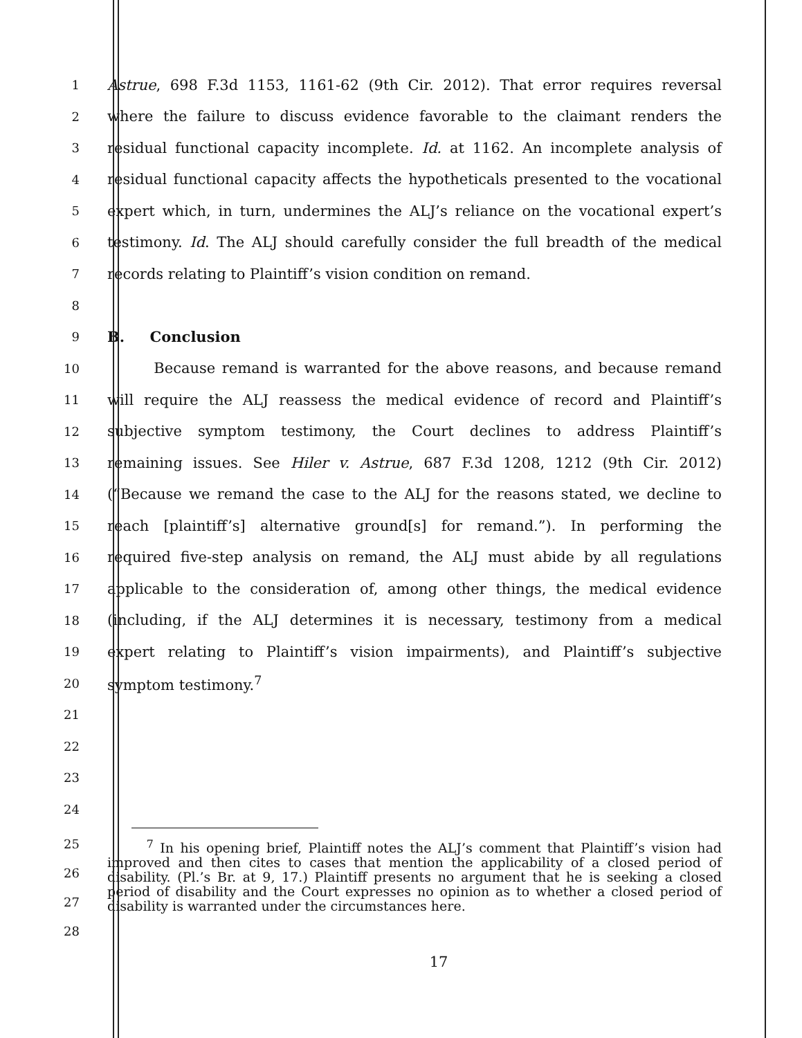1
Astrue, 698 F.3d 1153, 1161-62 (9th Cir. 2012). That error requires reversal
2
where the failure to discuss evidence favorable to the claimant renders the
3
residual functional capacity incomplete. Id. at 1162. An incomplete analysis of
4
residual functional capacity affects the hypotheticals presented to the vocational
5
expert which, in turn, undermines the ALJ’s reliance on the vocational expert’s
6
testimony. Id. The ALJ should carefully consider the full breadth of the medical
7
records relating to Plaintiff’s vision condition on remand.
8
9
B. Conclusion
10
Because remand is warranted for the above reasons, and because remand
11
will require the ALJ reassess the medical evidence of record and Plaintiff’s
12
subjective symptom testimony, the Court declines to address Plaintiff’s
13
remaining issues. See Hiler v. Astrue, 687 F.3d 1208, 1212 (9th Cir. 2012)
14
(“Because we remand the case to the ALJ for the reasons stated, we decline to
15
reach [plaintiff’s] alternative ground[s] for remand.”). In performing the
16
required five-step analysis on remand, the ALJ must abide by all regulations
17
applicable to the consideration of, among other things, the medical evidence
18
(including, if the ALJ determines it is necessary, testimony from a medical
19
expert relating to Plaintiff’s vision impairments), and Plaintiff’s subjective
20
symptom testimony.<sup>7</sup>
21
22
23
24
25
26
27
28
<sup>7</sup> In his opening brief, Plaintiff notes the ALJ’s comment that Plaintiff’s vision had improved and then cites to cases that mention the applicability of a closed period of disability. (Pl.’s Br. at 9, 17.) Plaintiff presents no argument that he is seeking a closed period of disability and the Court expresses no opinion as to whether a closed period of disability is warranted under the circumstances here.
17